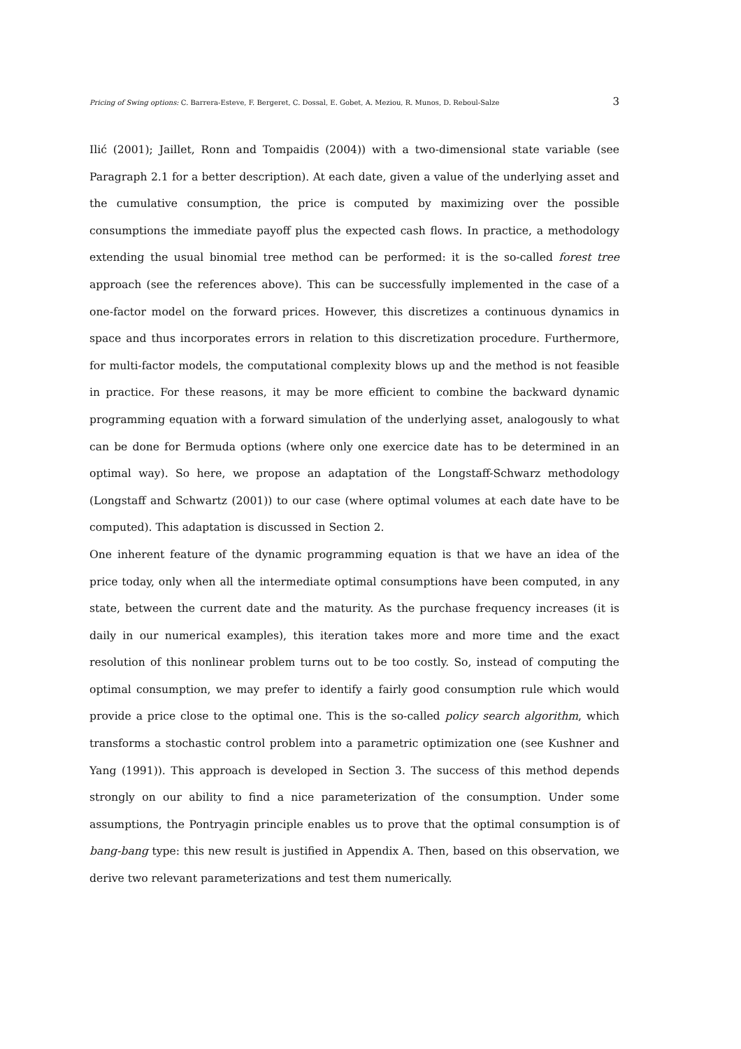Pricing of Swing options: C. Barrera-Esteve, F. Bergeret, C. Dossal, E. Gobet, A. Meziou, R. Munos, D. Reboul-Salze 3
Ilić (2001); Jaillet, Ronn and Tompaidis (2004)) with a two-dimensional state variable (see Paragraph 2.1 for a better description). At each date, given a value of the underlying asset and the cumulative consumption, the price is computed by maximizing over the possible consumptions the immediate payoff plus the expected cash flows. In practice, a methodology extending the usual binomial tree method can be performed: it is the so-called forest tree approach (see the references above). This can be successfully implemented in the case of a one-factor model on the forward prices. However, this discretizes a continuous dynamics in space and thus incorporates errors in relation to this discretization procedure. Furthermore, for multi-factor models, the computational complexity blows up and the method is not feasible in practice. For these reasons, it may be more efficient to combine the backward dynamic programming equation with a forward simulation of the underlying asset, analogously to what can be done for Bermuda options (where only one exercice date has to be determined in an optimal way). So here, we propose an adaptation of the Longstaff-Schwarz methodology (Longstaff and Schwartz (2001)) to our case (where optimal volumes at each date have to be computed). This adaptation is discussed in Section 2.
One inherent feature of the dynamic programming equation is that we have an idea of the price today, only when all the intermediate optimal consumptions have been computed, in any state, between the current date and the maturity. As the purchase frequency increases (it is daily in our numerical examples), this iteration takes more and more time and the exact resolution of this nonlinear problem turns out to be too costly. So, instead of computing the optimal consumption, we may prefer to identify a fairly good consumption rule which would provide a price close to the optimal one. This is the so-called policy search algorithm, which transforms a stochastic control problem into a parametric optimization one (see Kushner and Yang (1991)). This approach is developed in Section 3. The success of this method depends strongly on our ability to find a nice parameterization of the consumption. Under some assumptions, the Pontryagin principle enables us to prove that the optimal consumption is of bang-bang type: this new result is justified in Appendix A. Then, based on this observation, we derive two relevant parameterizations and test them numerically.